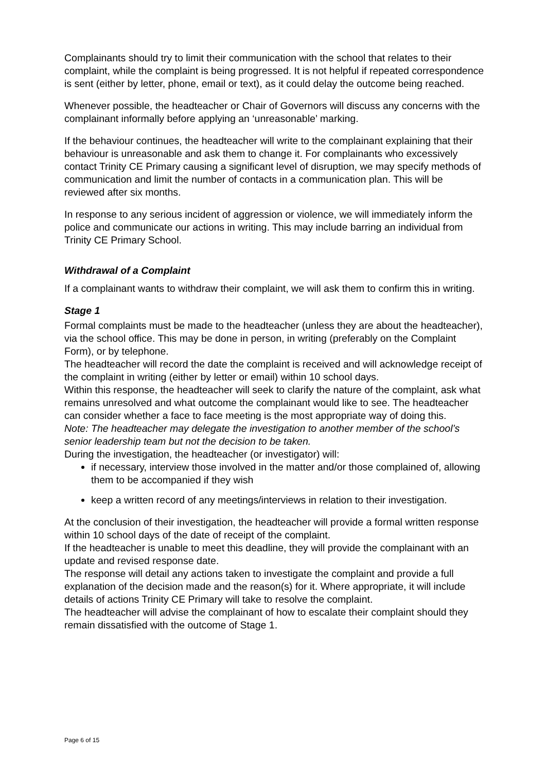Complainants should try to limit their communication with the school that relates to their complaint, while the complaint is being progressed. It is not helpful if repeated correspondence is sent (either by letter, phone, email or text), as it could delay the outcome being reached.
Whenever possible, the headteacher or Chair of Governors will discuss any concerns with the complainant informally before applying an ‘unreasonable’ marking.
If the behaviour continues, the headteacher will write to the complainant explaining that their behaviour is unreasonable and ask them to change it. For complainants who excessively contact Trinity CE Primary causing a significant level of disruption, we may specify methods of communication and limit the number of contacts in a communication plan. This will be reviewed after six months.
In response to any serious incident of aggression or violence, we will immediately inform the police and communicate our actions in writing. This may include barring an individual from Trinity CE Primary School.
Withdrawal of a Complaint
If a complainant wants to withdraw their complaint, we will ask them to confirm this in writing.
Stage 1
Formal complaints must be made to the headteacher (unless they are about the headteacher), via the school office. This may be done in person, in writing (preferably on the Complaint Form), or by telephone.
The headteacher will record the date the complaint is received and will acknowledge receipt of the complaint in writing (either by letter or email) within 10 school days.
Within this response, the headteacher will seek to clarify the nature of the complaint, ask what remains unresolved and what outcome the complainant would like to see. The headteacher can consider whether a face to face meeting is the most appropriate way of doing this.
Note: The headteacher may delegate the investigation to another member of the school’s senior leadership team but not the decision to be taken.
During the investigation, the headteacher (or investigator) will:
if necessary, interview those involved in the matter and/or those complained of, allowing them to be accompanied if they wish
keep a written record of any meetings/interviews in relation to their investigation.
At the conclusion of their investigation, the headteacher will provide a formal written response within 10 school days of the date of receipt of the complaint.
If the headteacher is unable to meet this deadline, they will provide the complainant with an update and revised response date.
The response will detail any actions taken to investigate the complaint and provide a full explanation of the decision made and the reason(s) for it. Where appropriate, it will include details of actions Trinity CE Primary will take to resolve the complaint.
The headteacher will advise the complainant of how to escalate their complaint should they remain dissatisfied with the outcome of Stage 1.
Page 6 of 15